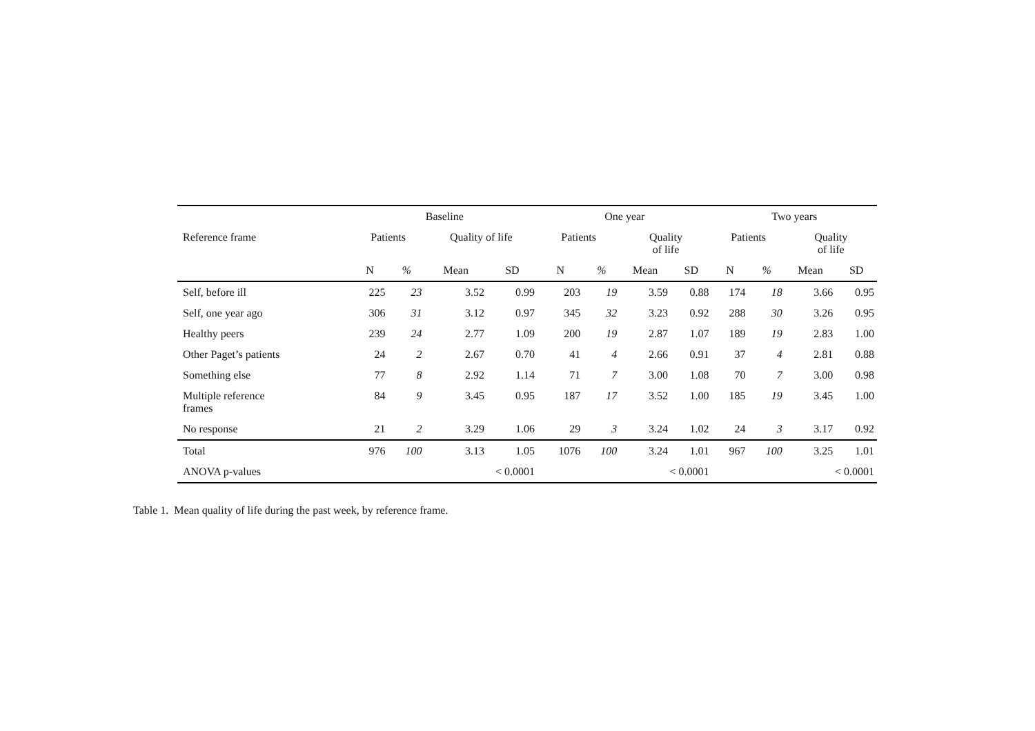| | Baseline | | | | One year | | | | Two years | | | |
| --- | --- | --- | --- | --- | --- | --- | --- | --- | --- | --- | --- | --- |
| Reference frame | Patients | | Quality of life | | Patients | | Quality of life | | Patients | | Quality of life | |
| | N | % | Mean | SD | N | % | Mean | SD | N | % | Mean | SD |
| Self, before ill | 225 | 23 | 3.52 | 0.99 | 203 | 19 | 3.59 | 0.88 | 174 | 18 | 3.66 | 0.95 |
| Self, one year ago | 306 | 31 | 3.12 | 0.97 | 345 | 32 | 3.23 | 0.92 | 288 | 30 | 3.26 | 0.95 |
| Healthy peers | 239 | 24 | 2.77 | 1.09 | 200 | 19 | 2.87 | 1.07 | 189 | 19 | 2.83 | 1.00 |
| Other Paget’s patients | 24 | 2 | 2.67 | 0.70 | 41 | 4 | 2.66 | 0.91 | 37 | 4 | 2.81 | 0.88 |
| Something else | 77 | 8 | 2.92 | 1.14 | 71 | 7 | 3.00 | 1.08 | 70 | 7 | 3.00 | 0.98 |
| Multiple reference frames | 84 | 9 | 3.45 | 0.95 | 187 | 17 | 3.52 | 1.00 | 185 | 19 | 3.45 | 1.00 |
| No response | 21 | 2 | 3.29 | 1.06 | 29 | 3 | 3.24 | 1.02 | 24 | 3 | 3.17 | 0.92 |
| Total | 976 | 100 | 3.13 | 1.05 | 1076 | 100 | 3.24 | 1.01 | 967 | 100 | 3.25 | 1.01 |
| ANOVA p-values | < 0.0001 | | | | < 0.0001 | | | | < 0.0001 | | | |
Table 1. Mean quality of life during the past week, by reference frame.